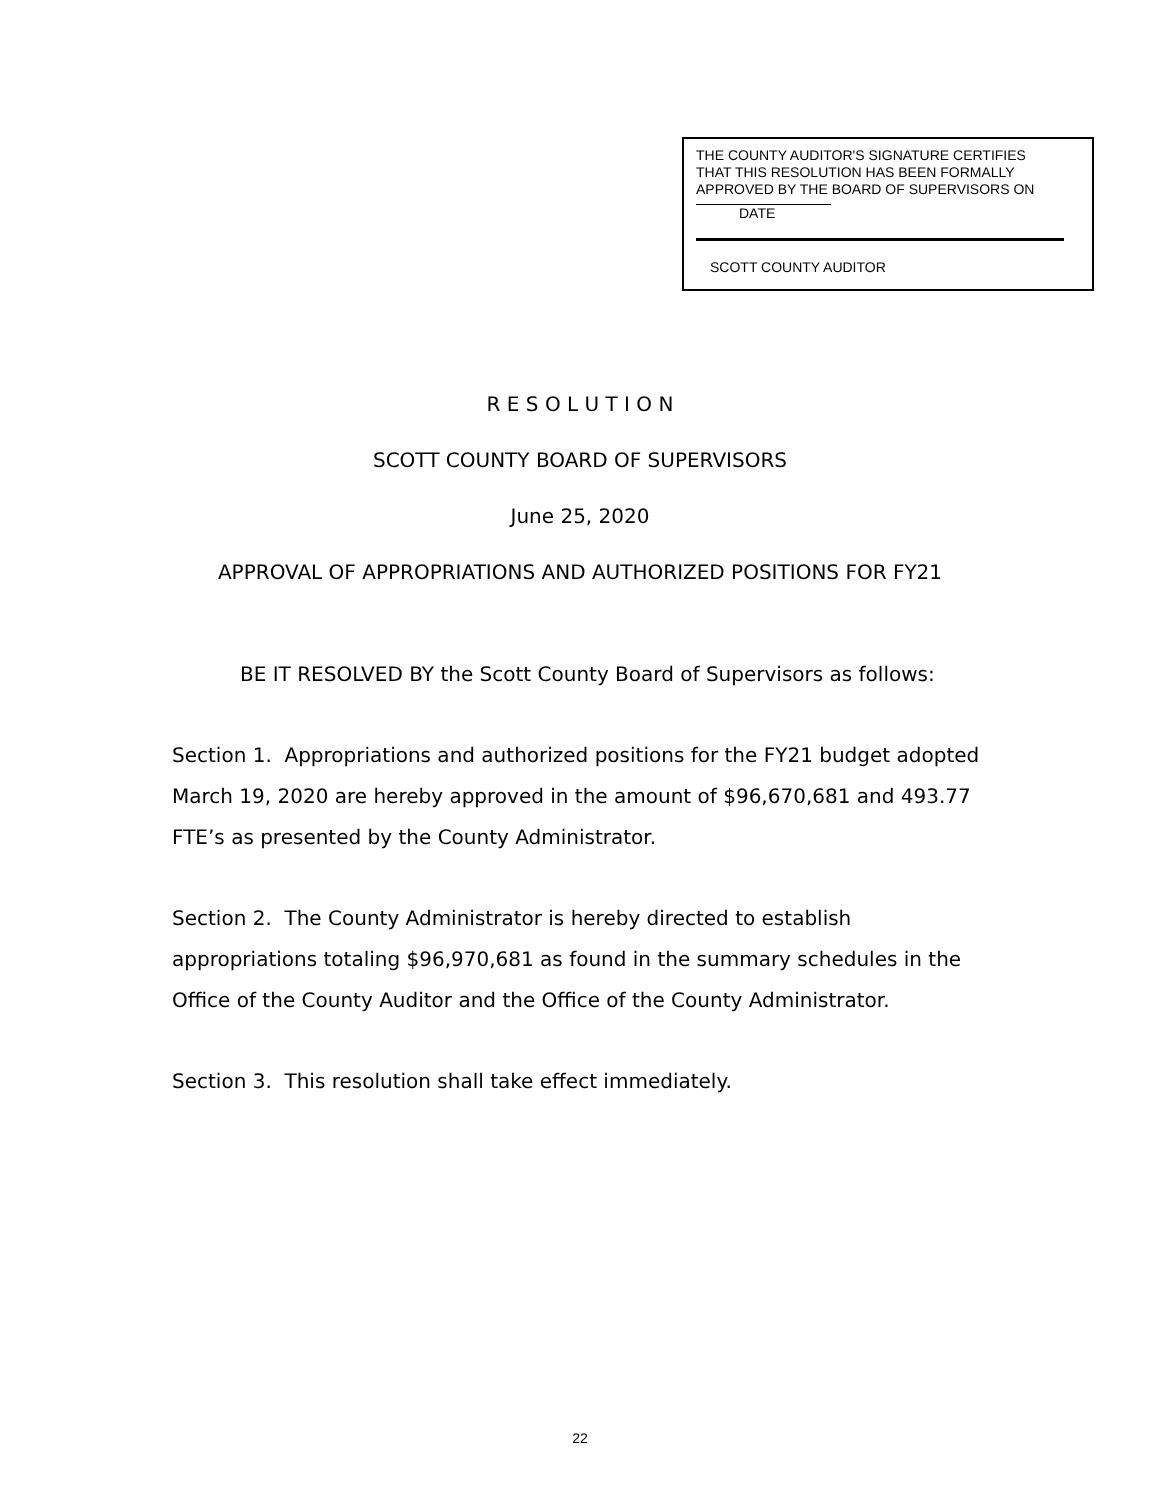THE COUNTY AUDITOR'S SIGNATURE CERTIFIES
THAT THIS RESOLUTION HAS BEEN FORMALLY
APPROVED BY THE BOARD OF SUPERVISORS ON
DATE
SCOTT COUNTY AUDITOR
R E S O L U T I O N
SCOTT COUNTY BOARD OF SUPERVISORS
June 25, 2020
APPROVAL OF APPROPRIATIONS AND AUTHORIZED POSITIONS FOR FY21
BE IT RESOLVED BY the Scott County Board of Supervisors as follows:
Section 1. Appropriations and authorized positions for the FY21 budget adopted March 19, 2020 are hereby approved in the amount of $96,670,681 and 493.77 FTE’s as presented by the County Administrator.
Section 2. The County Administrator is hereby directed to establish appropriations totaling $96,970,681 as found in the summary schedules in the Office of the County Auditor and the Office of the County Administrator.
Section 3. This resolution shall take effect immediately.
22